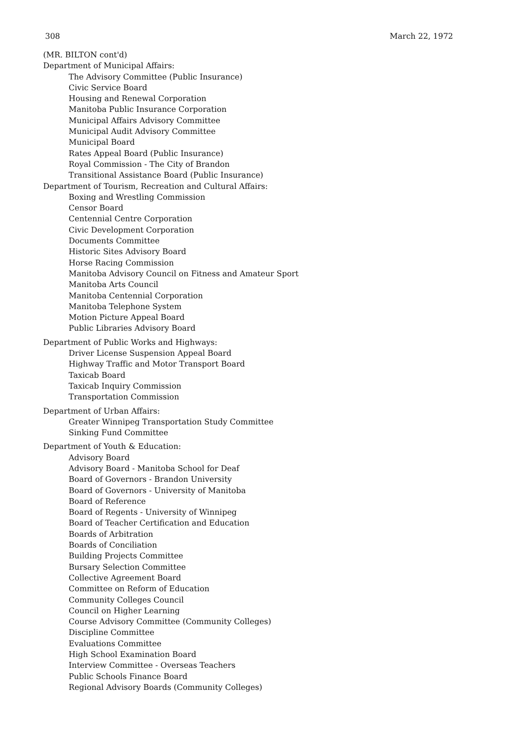308 March 22, 1972
(MR. BILTON cont'd)
Department of Municipal Affairs:
The Advisory Committee (Public Insurance)
Civic Service Board
Housing and Renewal Corporation
Manitoba Public Insurance Corporation
Municipal Affairs Advisory Committee
Municipal Audit Advisory Committee
Municipal Board
Rates Appeal Board (Public Insurance)
Royal Commission - The City of Brandon
Transitional Assistance Board (Public Insurance)
Department of Tourism, Recreation and Cultural Affairs:
Boxing and Wrestling Commission
Censor Board
Centennial Centre Corporation
Civic Development Corporation
Documents Committee
Historic Sites Advisory Board
Horse Racing Commission
Manitoba Advisory Council on Fitness and Amateur Sport
Manitoba Arts Council
Manitoba Centennial Corporation
Manitoba Telephone System
Motion Picture Appeal Board
Public Libraries Advisory Board
Department of Public Works and Highways:
Driver License Suspension Appeal Board
Highway Traffic and Motor Transport Board
Taxicab Board
Taxicab Inquiry Commission
Transportation Commission
Department of Urban Affairs:
Greater Winnipeg Transportation Study Committee
Sinking Fund Committee
Department of Youth & Education:
Advisory Board
Advisory Board - Manitoba School for Deaf
Board of Governors - Brandon University
Board of Governors - University of Manitoba
Board of Reference
Board of Regents - University of Winnipeg
Board of Teacher Certification and Education
Boards of Arbitration
Boards of Conciliation
Building Projects Committee
Bursary Selection Committee
Collective Agreement Board
Committee on Reform of Education
Community Colleges Council
Council on Higher Learning
Course Advisory Committee (Community Colleges)
Discipline Committee
Evaluations Committee
High School Examination Board
Interview Committee - Overseas Teachers
Public Schools Finance Board
Regional Advisory Boards (Community Colleges)